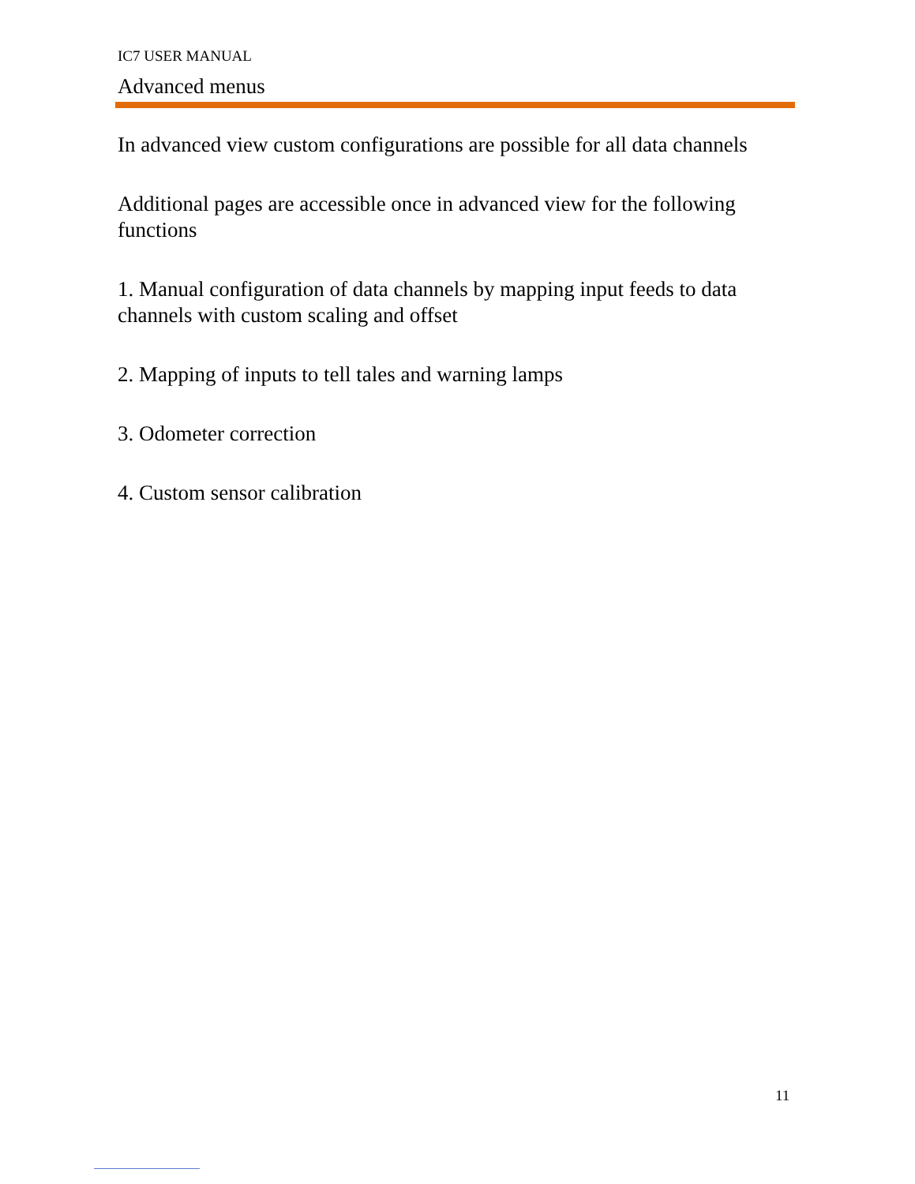IC7 USER MANUAL
Advanced menus
In advanced view custom configurations are possible for all data channels
Additional pages are accessible once in advanced view for the following functions
1. Manual configuration of data channels by mapping input feeds to data channels with custom scaling and offset
2. Mapping of inputs to tell tales and warning lamps
3. Odometer correction
4. Custom sensor calibration
11